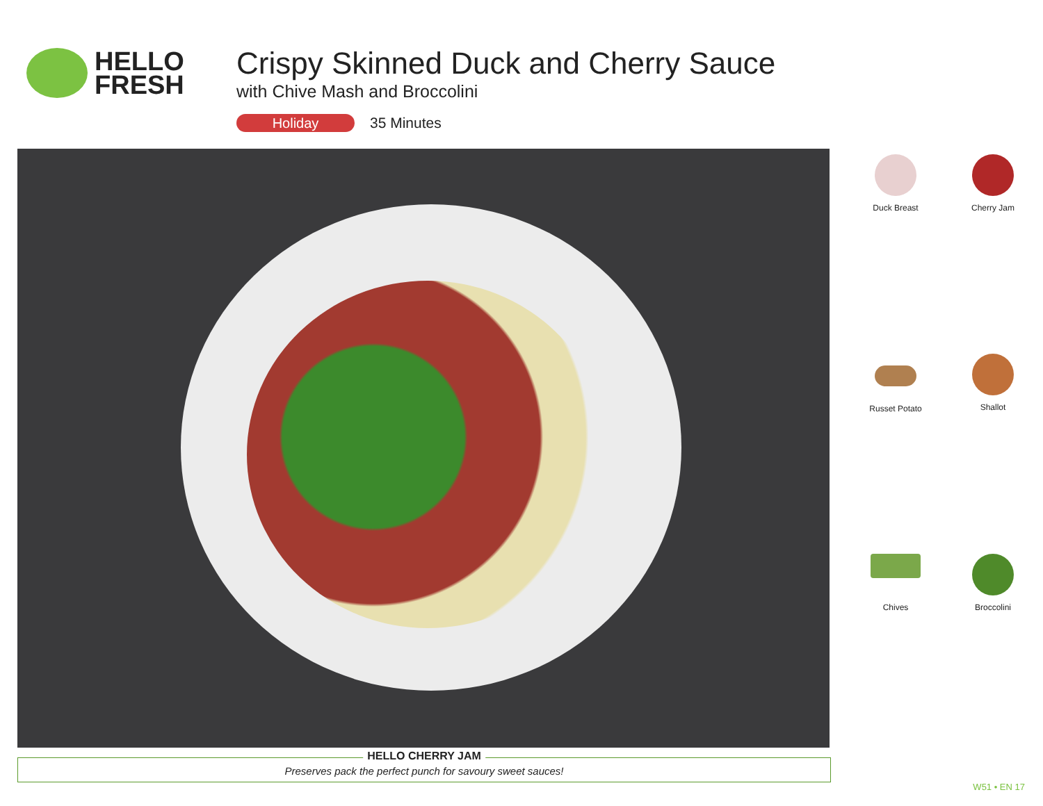HELLO
FRESH
Crispy Skinned Duck and Cherry Sauce
with Chive Mash and Broccolini
Holiday
35 Minutes
Duck Breast
Cherry Jam
Russet Potato
Shallot
Chives
Broccolini
HELLO CHERRY JAM
Preserves pack the perfect punch for savoury sweet sauces!
W51 • EN 17